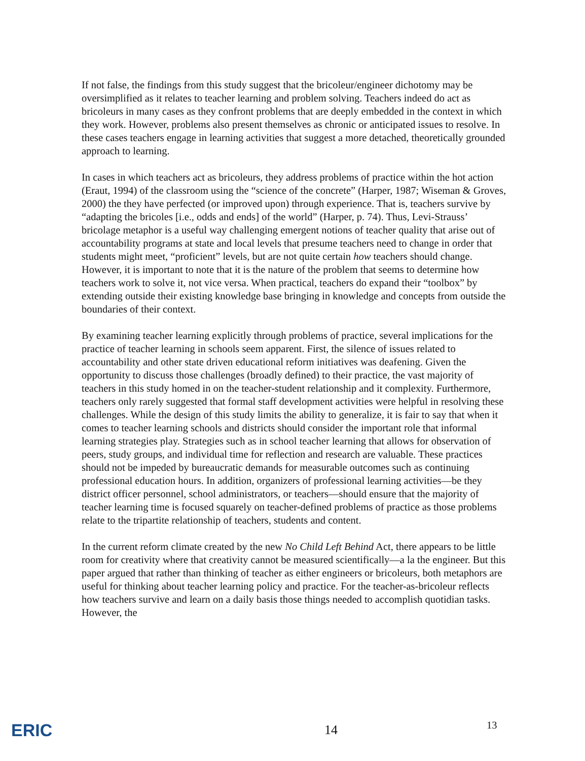If not false, the findings from this study suggest that the bricoleur/engineer dichotomy may be oversimplified as it relates to teacher learning and problem solving. Teachers indeed do act as bricoleurs in many cases as they confront problems that are deeply embedded in the context in which they work. However, problems also present themselves as chronic or anticipated issues to resolve. In these cases teachers engage in learning activities that suggest a more detached, theoretically grounded approach to learning.
In cases in which teachers act as bricoleurs, they address problems of practice within the hot action (Eraut, 1994) of the classroom using the “science of the concrete” (Harper, 1987; Wiseman & Groves, 2000) the they have perfected (or improved upon) through experience. That is, teachers survive by “adapting the bricoles [i.e., odds and ends] of the world” (Harper, p. 74). Thus, Levi-Strauss’ bricolage metaphor is a useful way challenging emergent notions of teacher quality that arise out of accountability programs at state and local levels that presume teachers need to change in order that students might meet, “proficient” levels, but are not quite certain how teachers should change. However, it is important to note that it is the nature of the problem that seems to determine how teachers work to solve it, not vice versa. When practical, teachers do expand their “toolbox” by extending outside their existing knowledge base bringing in knowledge and concepts from outside the boundaries of their context.
By examining teacher learning explicitly through problems of practice, several implications for the practice of teacher learning in schools seem apparent. First, the silence of issues related to accountability and other state driven educational reform initiatives was deafening. Given the opportunity to discuss those challenges (broadly defined) to their practice, the vast majority of teachers in this study homed in on the teacher-student relationship and it complexity. Furthermore, teachers only rarely suggested that formal staff development activities were helpful in resolving these challenges. While the design of this study limits the ability to generalize, it is fair to say that when it comes to teacher learning schools and districts should consider the important role that informal learning strategies play. Strategies such as in school teacher learning that allows for observation of peers, study groups, and individual time for reflection and research are valuable. These practices should not be impeded by bureaucratic demands for measurable outcomes such as continuing professional education hours. In addition, organizers of professional learning activities—be they district officer personnel, school administrators, or teachers—should ensure that the majority of teacher learning time is focused squarely on teacher-defined problems of practice as those problems relate to the tripartite relationship of teachers, students and content.
In the current reform climate created by the new No Child Left Behind Act, there appears to be little room for creativity where that creativity cannot be measured scientifically—a la the engineer. But this paper argued that rather than thinking of teacher as either engineers or bricoleurs, both metaphors are useful for thinking about teacher learning policy and practice. For the teacher-as-bricoleur reflects how teachers survive and learn on a daily basis those things needed to accomplish quotidian tasks. However, the
ERIC 14 13